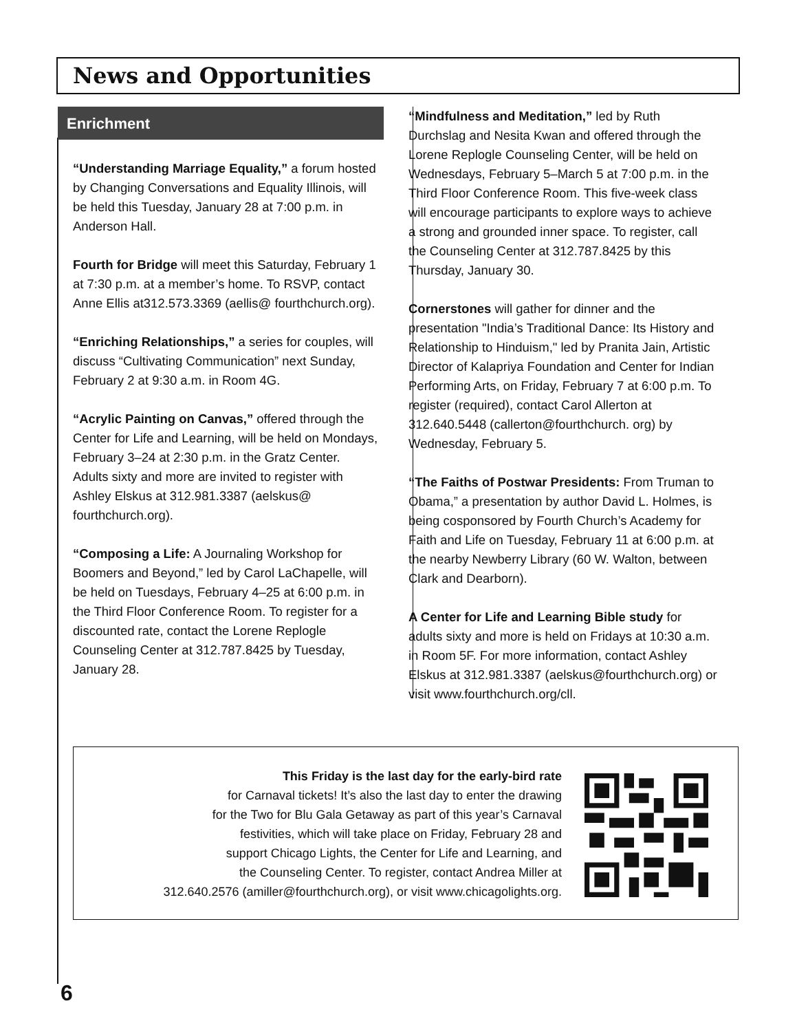News and Opportunities
Enrichment
“Understanding Marriage Equality,” a forum hosted by Changing Conversations and Equality Illinois, will be held this Tuesday, January 28 at 7:00 p.m. in Anderson Hall.
Fourth for Bridge will meet this Saturday, February 1 at 7:30 p.m. at a member’s home. To RSVP, contact Anne Ellis at312.573.3369 (aellis@ fourthchurch.org).
“Enriching Relationships,” a series for couples, will discuss “Cultivating Communication” next Sunday, February 2 at 9:30 a.m. in Room 4G.
“Acrylic Painting on Canvas,” offered through the Center for Life and Learning, will be held on Mondays, February 3–24 at 2:30 p.m. in the Gratz Center. Adults sixty and more are invited to register with Ashley Elskus at 312.981.3387 (aelskus@ fourthchurch.org).
“Composing a Life: A Journaling Workshop for Boomers and Beyond,” led by Carol LaChapelle, will be held on Tuesdays, February 4–25 at 6:00 p.m. in the Third Floor Conference Room. To register for a discounted rate, contact the Lorene Replogle Counseling Center at 312.787.8425 by Tuesday, January 28.
“Mindfulness and Meditation,” led by Ruth Durchslag and Nesita Kwan and offered through the Lorene Replogle Counseling Center, will be held on Wednesdays, February 5–March 5 at 7:00 p.m. in the Third Floor Conference Room. This five-week class will encourage participants to explore ways to achieve a strong and grounded inner space. To register, call the Counseling Center at 312.787.8425 by this Thursday, January 30.
Cornerstones will gather for dinner and the presentation "India’s Traditional Dance: Its History and Relationship to Hinduism," led by Pranita Jain, Artistic Director of Kalapriya Foundation and Center for Indian Performing Arts, on Friday, February 7 at 6:00 p.m. To register (required), contact Carol Allerton at 312.640.5448 (callerton@fourthchurch. org) by Wednesday, February 5.
“The Faiths of Postwar Presidents: From Truman to Obama,” a presentation by author David L. Holmes, is being cosponsored by Fourth Church’s Academy for Faith and Life on Tuesday, February 11 at 6:00 p.m. at the nearby Newberry Library (60 W. Walton, between Clark and Dearborn).
A Center for Life and Learning Bible study for adults sixty and more is held on Fridays at 10:30 a.m. in Room 5F. For more information, contact Ashley Elskus at 312.981.3387 (aelskus@fourthchurch.org) or visit www.fourthchurch.org/cll.
This Friday is the last day for the early-bird rate
for Carnaval tickets! It’s also the last day to enter the drawing
for the Two for Blu Gala Getaway as part of this year’s Carnaval
festivities, which will take place on Friday, February 28 and
support Chicago Lights, the Center for Life and Learning, and
the Counseling Center. To register, contact Andrea Miller at
312.640.2576 (amiller@fourthchurch.org), or visit www.chicagolights.org.
6